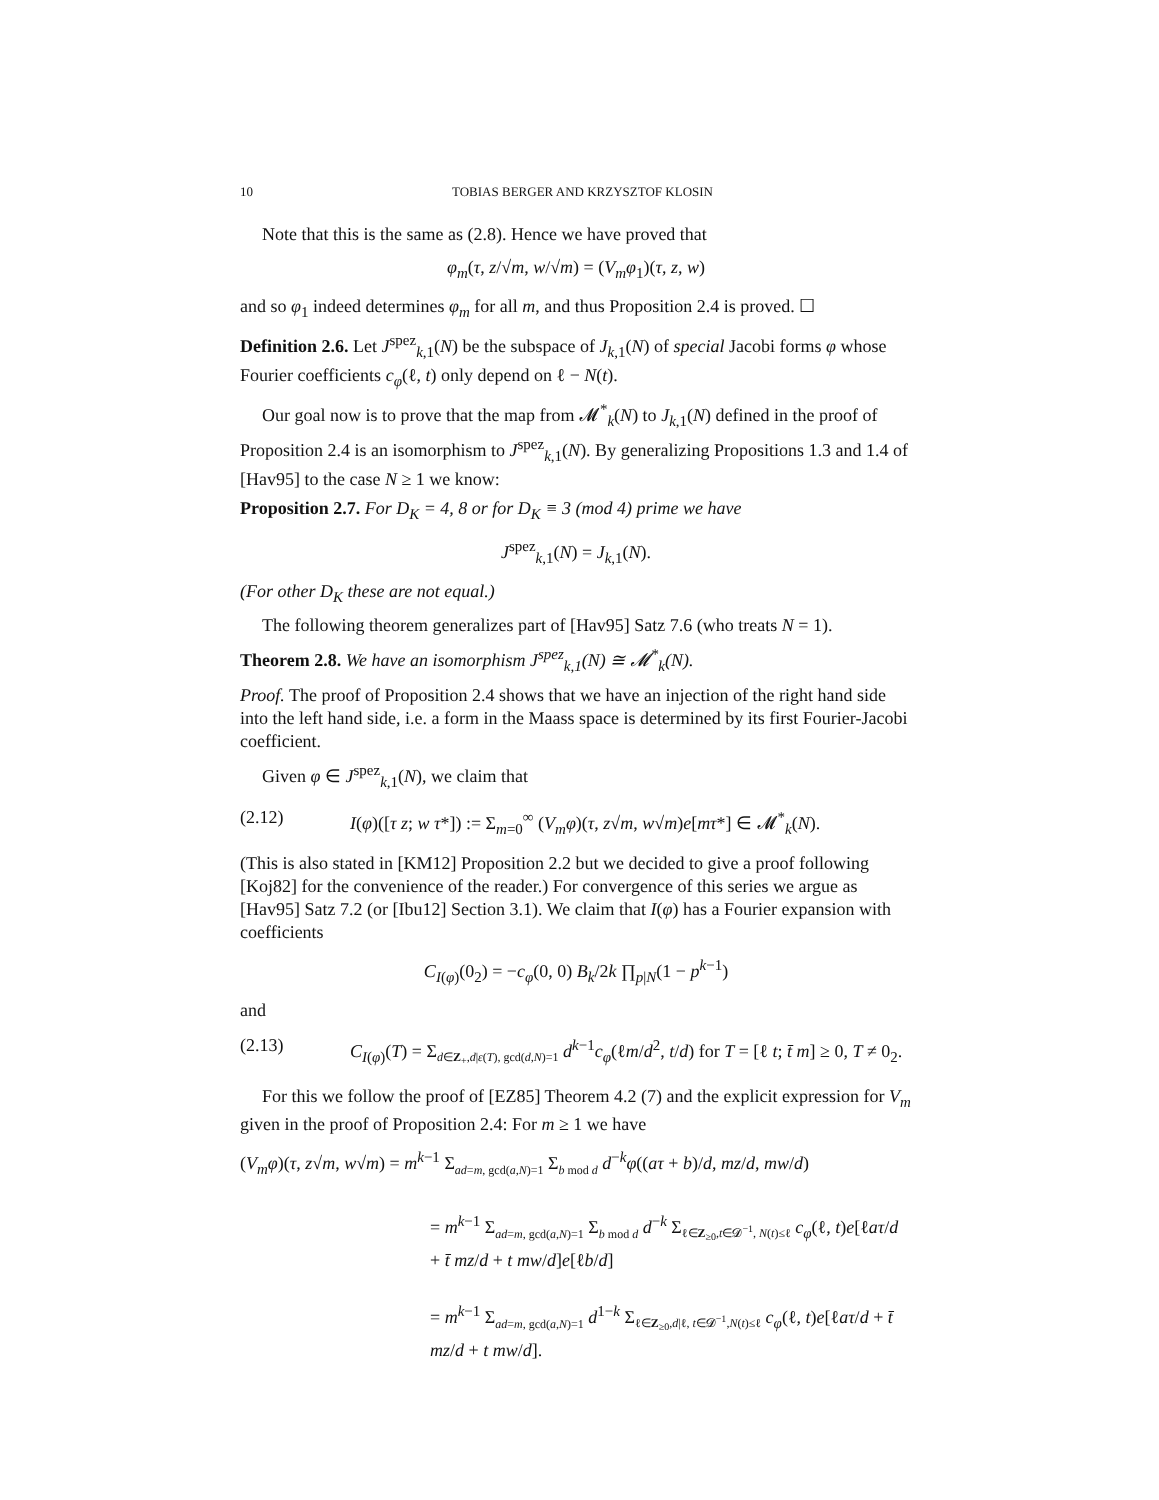10 TOBIAS BERGER AND KRZYSZTOF KLOSIN
Note that this is the same as (2.8). Hence we have proved that
φ<sub>m</sub>(τ, z/√m, w/√m) = (V<sub>m</sub>φ<sub>1</sub>)(τ, z, w)
and so φ<sub>1</sub> indeed determines φ<sub>m</sub> for all m, and thus Proposition 2.4 is proved. ☐
Definition 2.6. Let J<sup>spez</sup><sub>k,1</sub>(N) be the subspace of J<sub>k,1</sub>(N) of special Jacobi forms φ whose Fourier coefficients c<sub>φ</sub>(ℓ, t) only depend on ℓ − N(t).
Our goal now is to prove that the map from 𝓜<sup>*</sup><sub>k</sub>(N) to J<sub>k,1</sub>(N) defined in the proof of Proposition 2.4 is an isomorphism to J<sup>spez</sup><sub>k,1</sub>(N). By generalizing Propositions 1.3 and 1.4 of [Hav95] to the case N ≥ 1 we know:
Proposition 2.7. For D<sub>K</sub> = 4, 8 or for D<sub>K</sub> ≡ 3 (mod 4) prime we have
J<sup>spez</sup><sub>k,1</sub>(N) = J<sub>k,1</sub>(N).
(For other D<sub>K</sub> these are not equal.)
The following theorem generalizes part of [Hav95] Satz 7.6 (who treats N = 1).
Theorem 2.8. We have an isomorphism J<sup>spez</sup><sub>k,1</sub>(N) ≅ 𝓜<sup>*</sup><sub>k</sub>(N).
Proof. The proof of Proposition 2.4 shows that we have an injection of the right hand side into the left hand side, i.e. a form in the Maass space is determined by its first Fourier-Jacobi coefficient.
Given φ ∈ J<sup>spez</sup><sub>k,1</sub>(N), we claim that
(2.12) I(φ)([τ z; w τ*]) := Σ<sub>m=0</sub><sup>∞</sup> (V<sub>m</sub>φ)(τ, z√m, w√m)e[mτ*] ∈ 𝓜<sup>*</sup><sub>k</sub>(N).
(This is also stated in [KM12] Proposition 2.2 but we decided to give a proof following [Koj82] for the convenience of the reader.) For convergence of this series we argue as [Hav95] Satz 7.2 (or [Ibu12] Section 3.1). We claim that I(φ) has a Fourier expansion with coefficients
C<sub>I(φ)</sub>(0<sub>2</sub>) = −c<sub>φ</sub>(0, 0) B<sub>k</sub>/2k ∏<sub>p|N</sub>(1 − p<sup>k−1</sup>)
and
(2.13) C<sub>I(φ)</sub>(T) = Σ<sub>d∈Z<sub>+</sub>,d|ε(T), gcd(d,N)=1</sub> d<sup>k−1</sup>c<sub>φ</sub>(ℓm/d<sup>2</sup>, t/d) for T = [ℓ t; t̄ m] ≥ 0, T ≠ 0<sub>2</sub>.
For this we follow the proof of [EZ85] Theorem 4.2 (7) and the explicit expression for V<sub>m</sub> given in the proof of Proposition 2.4: For m ≥ 1 we have
(V<sub>m</sub>φ)(τ, z√m, w√m) = m<sup>k−1</sup> Σ<sub>ad=m, gcd(a,N)=1</sub> Σ<sub>b mod d</sub> d<sup>−k</sup>φ((aτ + b)/d, mz/d, mw/d)
= m<sup>k−1</sup> Σ<sub>ad=m, gcd(a,N)=1</sub> Σ<sub>b mod d</sub> d<sup>−k</sup> Σ<sub>ℓ∈Z<sub>≥0</sub>,t∈𝓓<sup>−1</sup>, N(t)≤ℓ</sub> c<sub>φ</sub>(ℓ, t)e[ℓaτ/d + t̄ mz/d + t mw/d]e[ℓb/d]
= m<sup>k−1</sup> Σ<sub>ad=m, gcd(a,N)=1</sub> d<sup>1−k</sup> Σ<sub>ℓ∈Z<sub>≥0</sub>,d|ℓ, t∈𝓓<sup>−1</sup>,N(t)≤ℓ</sub> c<sub>φ</sub>(ℓ, t)e[ℓaτ/d + t̄ mz/d + t mw/d].